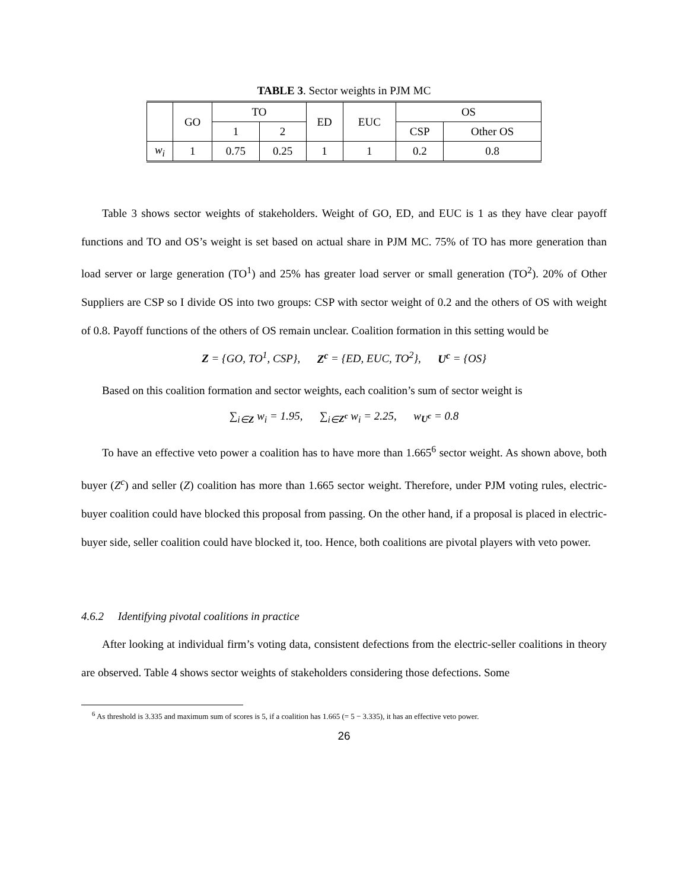TABLE 3. Sector weights in PJM MC
| | GO | TO | | ED | EUC | OS | |
| --- | --- | --- | --- | --- | --- | --- | --- |
| | | 1 | 2 | | | CSP | Other OS |
| w<sub>i</sub> | 1 | 0.75 | 0.25 | 1 | 1 | 0.2 | 0.8 |
Table 3 shows sector weights of stakeholders. Weight of GO, ED, and EUC is 1 as they have clear payoff functions and TO and OS’s weight is set based on actual share in PJM MC. 75% of TO has more generation than load server or large generation (TO<sup>1</sup>) and 25% has greater load server or small generation (TO<sup>2</sup>). 20% of Other Suppliers are CSP so I divide OS into two groups: CSP with sector weight of 0.2 and the others of OS with weight of 0.8. Payoff functions of the others of OS remain unclear. Coalition formation in this setting would be
Z = {GO, TO<sup>1</sup>, CSP}, Z<sup>c</sup> = {ED, EUC, TO<sup>2</sup>}, U<sup>c</sup> = {OS}
Based on this coalition formation and sector weights, each coalition’s sum of sector weight is
∑<sub>i∈Z</sub> w<sub>i</sub> = 1.95, ∑<sub>i∈Z<sup>c</sup></sub> w<sub>i</sub> = 2.25, w<sub>U<sup>c</sup></sub> = 0.8
To have an effective veto power a coalition has to have more than 1.665<sup>6</sup> sector weight. As shown above, both buyer (Z<sup>c</sup>) and seller (Z) coalition has more than 1.665 sector weight. Therefore, under PJM voting rules, electric-buyer coalition could have blocked this proposal from passing. On the other hand, if a proposal is placed in electric-buyer side, seller coalition could have blocked it, too. Hence, both coalitions are pivotal players with veto power.
4.6.2 Identifying pivotal coalitions in practice
After looking at individual firm’s voting data, consistent defections from the electric-seller coalitions in theory are observed. Table 4 shows sector weights of stakeholders considering those defections. Some
<sup>6</sup> As threshold is 3.335 and maximum sum of scores is 5, if a coalition has 1.665 (= 5 − 3.335), it has an effective veto power.
26